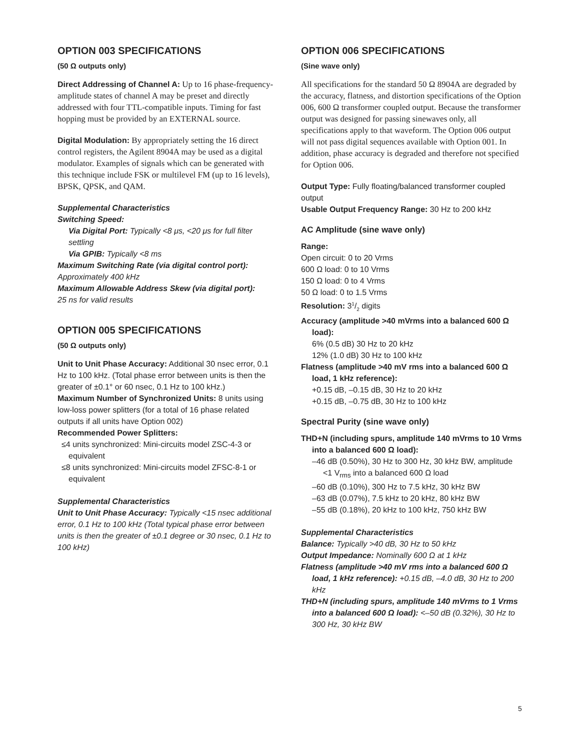OPTION 003 SPECIFICATIONS
(50 Ω outputs only)
Direct Addressing of Channel A: Up to 16 phase-frequency-amplitude states of channel A may be preset and directly addressed with four TTL-compatible inputs. Timing for fast hopping must be provided by an EXTERNAL source.
Digital Modulation: By appropriately setting the 16 direct control registers, the Agilent 8904A may be used as a digital modulator. Examples of signals which can be generated with this technique include FSK or multilevel FM (up to 16 levels), BPSK, QPSK, and QAM.
Supplemental Characteristics
Switching Speed:
Via Digital Port: Typically <8 μs, <20 μs for full filter settling
Via GPIB: Typically <8 ms
Maximum Switching Rate (via digital control port):
Approximately 400 kHz
Maximum Allowable Address Skew (via digital port):
25 ns for valid results
OPTION 005 SPECIFICATIONS
(50 Ω outputs only)
Unit to Unit Phase Accuracy: Additional 30 nsec error, 0.1 Hz to 100 kHz. (Total phase error between units is then the greater of ±0.1° or 60 nsec, 0.1 Hz to 100 kHz.)
Maximum Number of Synchronized Units: 8 units using low-loss power splitters (for a total of 16 phase related outputs if all units have Option 002)
Recommended Power Splitters:
≤4 units synchronized: Mini-circuits model ZSC-4-3 or equivalent
≤8 units synchronized: Mini-circuits model ZFSC-8-1 or equivalent
Supplemental Characteristics
Unit to Unit Phase Accuracy: Typically <15 nsec additional error, 0.1 Hz to 100 kHz (Total typical phase error between units is then the greater of ±0.1 degree or 30 nsec, 0.1 Hz to 100 kHz)
OPTION 006 SPECIFICATIONS
(Sine wave only)
All specifications for the standard 50 Ω 8904A are degraded by the accuracy, flatness, and distortion specifications of the Option 006, 600 Ω transformer coupled output. Because the transformer output was designed for passing sinewaves only, all specifications apply to that waveform. The Option 006 output will not pass digital sequences available with Option 001. In addition, phase accuracy is degraded and therefore not specified for Option 006.
Output Type: Fully floating/balanced transformer coupled output
Usable Output Frequency Range: 30 Hz to 200 kHz
AC Amplitude (sine wave only)
Range:
Open circuit: 0 to 20 Vrms
600 Ω load: 0 to 10 Vrms
150 Ω load: 0 to 4 Vrms
50 Ω load: 0 to 1.5 Vrms
Resolution: 31/2 digits
Accuracy (amplitude >40 mVrms into a balanced 600 Ω load):
6% (0.5 dB) 30 Hz to 20 kHz
12% (1.0 dB) 30 Hz to 100 kHz
Flatness (amplitude >40 mV rms into a balanced 600 Ω load, 1 kHz reference):
+0.15 dB, –0.15 dB, 30 Hz to 20 kHz
+0.15 dB, –0.75 dB, 30 Hz to 100 kHz
Spectral Purity (sine wave only)
THD+N (including spurs, amplitude 140 mVrms to 10 Vrms into a balanced 600 Ω load):
–46 dB (0.50%), 30 Hz to 300 Hz, 30 kHz BW, amplitude <1 V<sub>rms</sub> into a balanced 600 Ω load
–60 dB (0.10%), 300 Hz to 7.5 kHz, 30 kHz BW
–63 dB (0.07%), 7.5 kHz to 20 kHz, 80 kHz BW
–55 dB (0.18%), 20 kHz to 100 kHz, 750 kHz BW
Supplemental Characteristics
Balance: Typically >40 dB, 30 Hz to 50 kHz
Output Impedance: Nominally 600 Ω at 1 kHz
Flatness (amplitude >40 mV rms into a balanced 600 Ω load, 1 kHz reference): +0.15 dB, –4.0 dB, 30 Hz to 200 kHz
THD+N (including spurs, amplitude 140 mVrms to 1 Vrms into a balanced 600 Ω load): <–50 dB (0.32%), 30 Hz to 300 Hz, 30 kHz BW
5